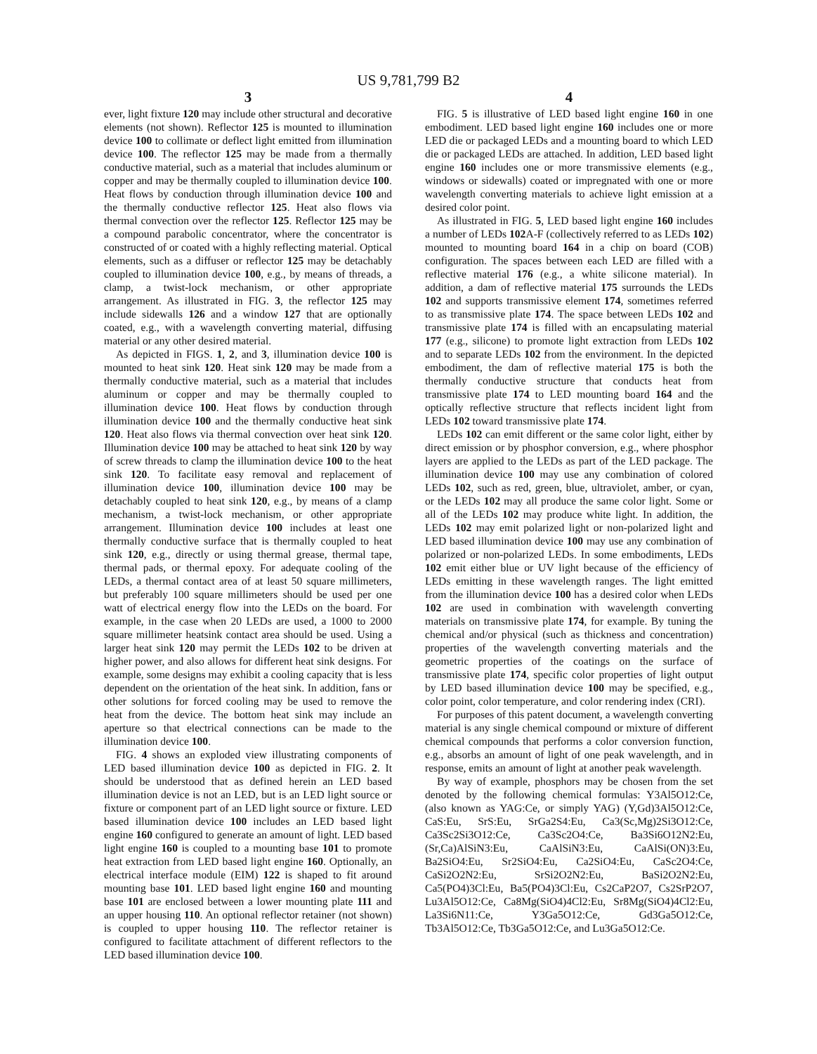US 9,781,799 B2
3
ever, light fixture 120 may include other structural and decorative elements (not shown). Reflector 125 is mounted to illumination device 100 to collimate or deflect light emitted from illumination device 100. The reflector 125 may be made from a thermally conductive material, such as a material that includes aluminum or copper and may be thermally coupled to illumination device 100. Heat flows by conduction through illumination device 100 and the thermally conductive reflector 125. Heat also flows via thermal convection over the reflector 125. Reflector 125 may be a compound parabolic concentrator, where the concentrator is constructed of or coated with a highly reflecting material. Optical elements, such as a diffuser or reflector 125 may be detachably coupled to illumination device 100, e.g., by means of threads, a clamp, a twist-lock mechanism, or other appropriate arrangement. As illustrated in FIG. 3, the reflector 125 may include sidewalls 126 and a window 127 that are optionally coated, e.g., with a wavelength converting material, diffusing material or any other desired material.
As depicted in FIGS. 1, 2, and 3, illumination device 100 is mounted to heat sink 120. Heat sink 120 may be made from a thermally conductive material, such as a material that includes aluminum or copper and may be thermally coupled to illumination device 100. Heat flows by conduction through illumination device 100 and the thermally conductive heat sink 120. Heat also flows via thermal convection over heat sink 120. Illumination device 100 may be attached to heat sink 120 by way of screw threads to clamp the illumination device 100 to the heat sink 120. To facilitate easy removal and replacement of illumination device 100, illumination device 100 may be detachably coupled to heat sink 120, e.g., by means of a clamp mechanism, a twist-lock mechanism, or other appropriate arrangement. Illumination device 100 includes at least one thermally conductive surface that is thermally coupled to heat sink 120, e.g., directly or using thermal grease, thermal tape, thermal pads, or thermal epoxy. For adequate cooling of the LEDs, a thermal contact area of at least 50 square millimeters, but preferably 100 square millimeters should be used per one watt of electrical energy flow into the LEDs on the board. For example, in the case when 20 LEDs are used, a 1000 to 2000 square millimeter heatsink contact area should be used. Using a larger heat sink 120 may permit the LEDs 102 to be driven at higher power, and also allows for different heat sink designs. For example, some designs may exhibit a cooling capacity that is less dependent on the orientation of the heat sink. In addition, fans or other solutions for forced cooling may be used to remove the heat from the device. The bottom heat sink may include an aperture so that electrical connections can be made to the illumination device 100.
FIG. 4 shows an exploded view illustrating components of LED based illumination device 100 as depicted in FIG. 2. It should be understood that as defined herein an LED based illumination device is not an LED, but is an LED light source or fixture or component part of an LED light source or fixture. LED based illumination device 100 includes an LED based light engine 160 configured to generate an amount of light. LED based light engine 160 is coupled to a mounting base 101 to promote heat extraction from LED based light engine 160. Optionally, an electrical interface module (EIM) 122 is shaped to fit around mounting base 101. LED based light engine 160 and mounting base 101 are enclosed between a lower mounting plate 111 and an upper housing 110. An optional reflector retainer (not shown) is coupled to upper housing 110. The reflector retainer is configured to facilitate attachment of different reflectors to the LED based illumination device 100.
4
FIG. 5 is illustrative of LED based light engine 160 in one embodiment. LED based light engine 160 includes one or more LED die or packaged LEDs and a mounting board to which LED die or packaged LEDs are attached. In addition, LED based light engine 160 includes one or more transmissive elements (e.g., windows or sidewalls) coated or impregnated with one or more wavelength converting materials to achieve light emission at a desired color point.
As illustrated in FIG. 5, LED based light engine 160 includes a number of LEDs 102 A-F (collectively referred to as LEDs 102) mounted to mounting board 164 in a chip on board (COB) configuration. The spaces between each LED are filled with a reflective material 176 (e.g., a white silicone material). In addition, a dam of reflective material 175 surrounds the LEDs 102 and supports transmissive element 174, sometimes referred to as transmissive plate 174. The space between LEDs 102 and transmissive plate 174 is filled with an encapsulating material 177 (e.g., silicone) to promote light extraction from LEDs 102 and to separate LEDs 102 from the environment. In the depicted embodiment, the dam of reflective material 175 is both the thermally conductive structure that conducts heat from transmissive plate 174 to LED mounting board 164 and the optically reflective structure that reflects incident light from LEDs 102 toward transmissive plate 174.
LEDs 102 can emit different or the same color light, either by direct emission or by phosphor conversion, e.g., where phosphor layers are applied to the LEDs as part of the LED package. The illumination device 100 may use any combination of colored LEDs 102, such as red, green, blue, ultraviolet, amber, or cyan, or the LEDs 102 may all produce the same color light. Some or all of the LEDs 102 may produce white light. In addition, the LEDs 102 may emit polarized light or non-polarized light and LED based illumination device 100 may use any combination of polarized or non-polarized LEDs. In some embodiments, LEDs 102 emit either blue or UV light because of the efficiency of LEDs emitting in these wavelength ranges. The light emitted from the illumination device 100 has a desired color when LEDs 102 are used in combination with wavelength converting materials on transmissive plate 174, for example. By tuning the chemical and/or physical (such as thickness and concentration) properties of the wavelength converting materials and the geometric properties of the coatings on the surface of transmissive plate 174, specific color properties of light output by LED based illumination device 100 may be specified, e.g., color point, color temperature, and color rendering index (CRI).
For purposes of this patent document, a wavelength converting material is any single chemical compound or mixture of different chemical compounds that performs a color conversion function, e.g., absorbs an amount of light of one peak wavelength, and in response, emits an amount of light at another peak wavelength.
By way of example, phosphors may be chosen from the set denoted by the following chemical formulas: Y3Al5O12:Ce, (also known as YAG:Ce, or simply YAG) (Y,Gd)3Al5O12:Ce, CaS:Eu, SrS:Eu, SrGa2S4:Eu, Ca3(Sc,Mg)2Si3O12:Ce, Ca3Sc2Si3O12:Ce, Ca3Sc2O4:Ce, Ba3Si6O12N2:Eu, (Sr,Ca)AlSiN3:Eu, CaAlSiN3:Eu, CaAlSi(ON)3:Eu, Ba2SiO4:Eu, Sr2SiO4:Eu, Ca2SiO4:Eu, CaSc2O4:Ce, CaSi2O2N2:Eu, SrSi2O2N2:Eu, BaSi2O2N2:Eu, Ca5(PO4)3Cl:Eu, Ba5(PO4)3Cl:Eu, Cs2CaP2O7, Cs2SrP2O7, Lu3Al5O12:Ce, Ca8Mg(SiO4)4Cl2:Eu, Sr8Mg(SiO4)4Cl2:Eu, La3Si6N11:Ce, Y3Ga5O12:Ce, Gd3Ga5O12:Ce, Tb3Al5O12:Ce, Tb3Ga5O12:Ce, and Lu3Ga5O12:Ce.